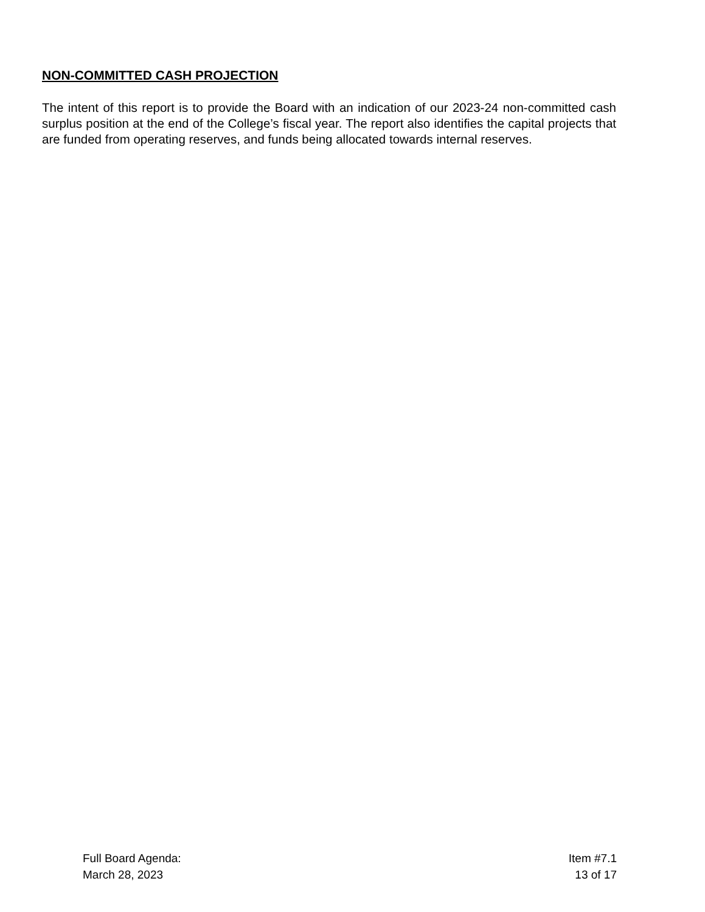NON-COMMITTED CASH PROJECTION
The intent of this report is to provide the Board with an indication of our 2023-24 non-committed cash surplus position at the end of the College’s fiscal year. The report also identifies the capital projects that are funded from operating reserves, and funds being allocated towards internal reserves.
Full Board Agenda:
March 28, 2023
Item #7.1
13 of 17